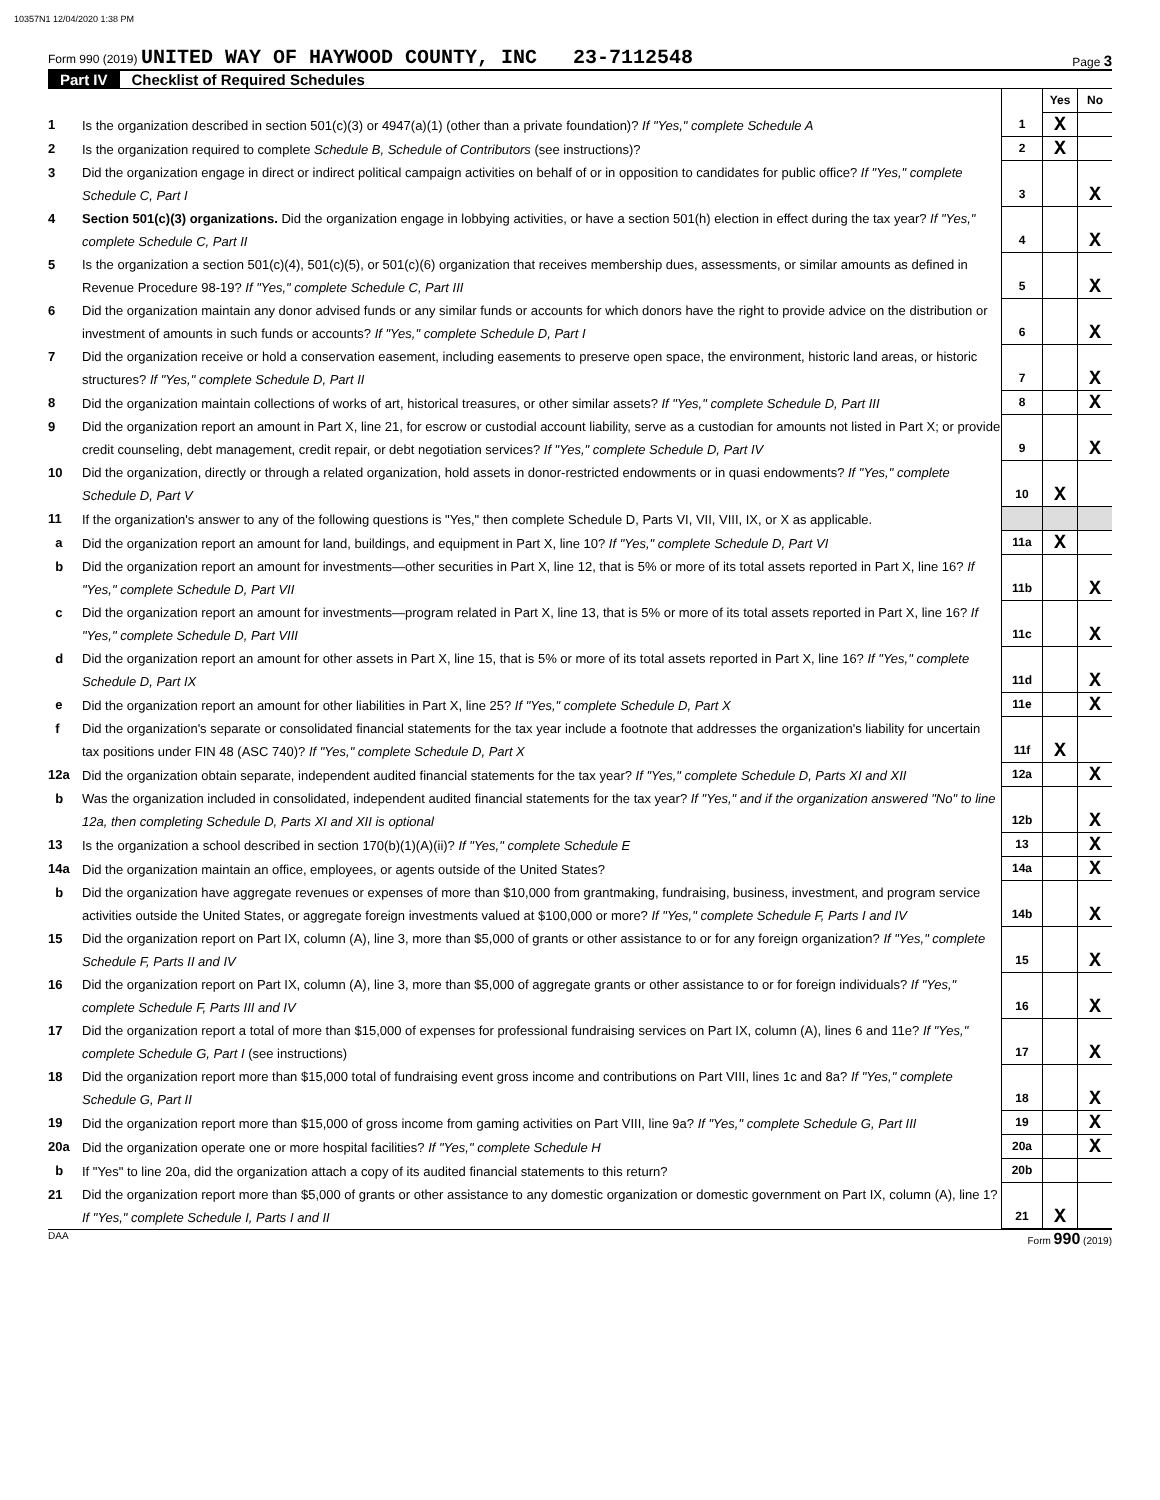10357N1 12/04/2020 1:38 PM
Form 990 (2019) UNITED WAY OF HAYWOOD COUNTY, INC 23-7112548
Page 3
Part IV Checklist of Required Schedules
| | | | Yes | No |
| 1 | Is the organization described in section 501(c)(3) or 4947(a)(1) (other than a private foundation)? If "Yes," complete Schedule A | 1 | X | |
| 2 | Is the organization required to complete Schedule B, Schedule of Contributors (see instructions)? | 2 | X | |
| 3 | Did the organization engage in direct or indirect political campaign activities on behalf of or in opposition to candidates for public office? If "Yes," complete Schedule C, Part I | 3 | | X |
| 4 | Section 501(c)(3) organizations. Did the organization engage in lobbying activities, or have a section 501(h) election in effect during the tax year? If "Yes," complete Schedule C, Part II | 4 | | X |
| 5 | Is the organization a section 501(c)(4), 501(c)(5), or 501(c)(6) organization that receives membership dues, assessments, or similar amounts as defined in Revenue Procedure 98-19? If "Yes," complete Schedule C, Part III | 5 | | X |
| 6 | Did the organization maintain any donor advised funds or any similar funds or accounts for which donors have the right to provide advice on the distribution or investment of amounts in such funds or accounts? If "Yes," complete Schedule D, Part I | 6 | | X |
| 7 | Did the organization receive or hold a conservation easement, including easements to preserve open space, the environment, historic land areas, or historic structures? If "Yes," complete Schedule D, Part II | 7 | | X |
| 8 | Did the organization maintain collections of works of art, historical treasures, or other similar assets? If "Yes," complete Schedule D, Part III | 8 | | X |
| 9 | Did the organization report an amount in Part X, line 21, for escrow or custodial account liability, serve as a custodian for amounts not listed in Part X; or provide credit counseling, debt management, credit repair, or debt negotiation services? If "Yes," complete Schedule D, Part IV | 9 | | X |
| 10 | Did the organization, directly or through a related organization, hold assets in donor-restricted endowments or in quasi endowments? If "Yes," complete Schedule D, Part V | 10 | X | |
| 11 | If the organization's answer to any of the following questions is "Yes," then complete Schedule D, Parts VI, VII, VIII, IX, or X as applicable. | | | |
| a | Did the organization report an amount for land, buildings, and equipment in Part X, line 10? If "Yes," complete Schedule D, Part VI | 11a | X | |
| b | Did the organization report an amount for investments—other securities in Part X, line 12, that is 5% or more of its total assets reported in Part X, line 16? If "Yes," complete Schedule D, Part VII | 11b | | X |
| c | Did the organization report an amount for investments—program related in Part X, line 13, that is 5% or more of its total assets reported in Part X, line 16? If "Yes," complete Schedule D, Part VIII | 11c | | X |
| d | Did the organization report an amount for other assets in Part X, line 15, that is 5% or more of its total assets reported in Part X, line 16? If "Yes," complete Schedule D, Part IX | 11d | | X |
| e | Did the organization report an amount for other liabilities in Part X, line 25? If "Yes," complete Schedule D, Part X | 11e | | X |
| f | Did the organization's separate or consolidated financial statements for the tax year include a footnote that addresses the organization's liability for uncertain tax positions under FIN 48 (ASC 740)? If "Yes," complete Schedule D, Part X | 11f | X | |
| 12a | Did the organization obtain separate, independent audited financial statements for the tax year? If "Yes," complete Schedule D, Parts XI and XII | 12a | | X |
| b | Was the organization included in consolidated, independent audited financial statements for the tax year? If "Yes," and if the organization answered "No" to line 12a, then completing Schedule D, Parts XI and XII is optional | 12b | | X |
| 13 | Is the organization a school described in section 170(b)(1)(A)(ii)? If "Yes," complete Schedule E | 13 | | X |
| 14a | Did the organization maintain an office, employees, or agents outside of the United States? | 14a | | X |
| b | Did the organization have aggregate revenues or expenses of more than $10,000 from grantmaking, fundraising, business, investment, and program service activities outside the United States, or aggregate foreign investments valued at $100,000 or more? If "Yes," complete Schedule F, Parts I and IV | 14b | | X |
| 15 | Did the organization report on Part IX, column (A), line 3, more than $5,000 of grants or other assistance to or for any foreign organization? If "Yes," complete Schedule F, Parts II and IV | 15 | | X |
| 16 | Did the organization report on Part IX, column (A), line 3, more than $5,000 of aggregate grants or other assistance to or for foreign individuals? If "Yes," complete Schedule F, Parts III and IV | 16 | | X |
| 17 | Did the organization report a total of more than $15,000 of expenses for professional fundraising services on Part IX, column (A), lines 6 and 11e? If "Yes," complete Schedule G, Part I (see instructions) | 17 | | X |
| 18 | Did the organization report more than $15,000 total of fundraising event gross income and contributions on Part VIII, lines 1c and 8a? If "Yes," complete Schedule G, Part II | 18 | | X |
| 19 | Did the organization report more than $15,000 of gross income from gaming activities on Part VIII, line 9a? If "Yes," complete Schedule G, Part III | 19 | | X |
| 20a | Did the organization operate one or more hospital facilities? If "Yes," complete Schedule H | 20a | | X |
| b | If "Yes" to line 20a, did the organization attach a copy of its audited financial statements to this return? | 20b | | |
| 21 | Did the organization report more than $5,000 of grants or other assistance to any domestic organization or domestic government on Part IX, column (A), line 1? If "Yes," complete Schedule I, Parts I and II | 21 | X | |
DAA Form 990 (2019)